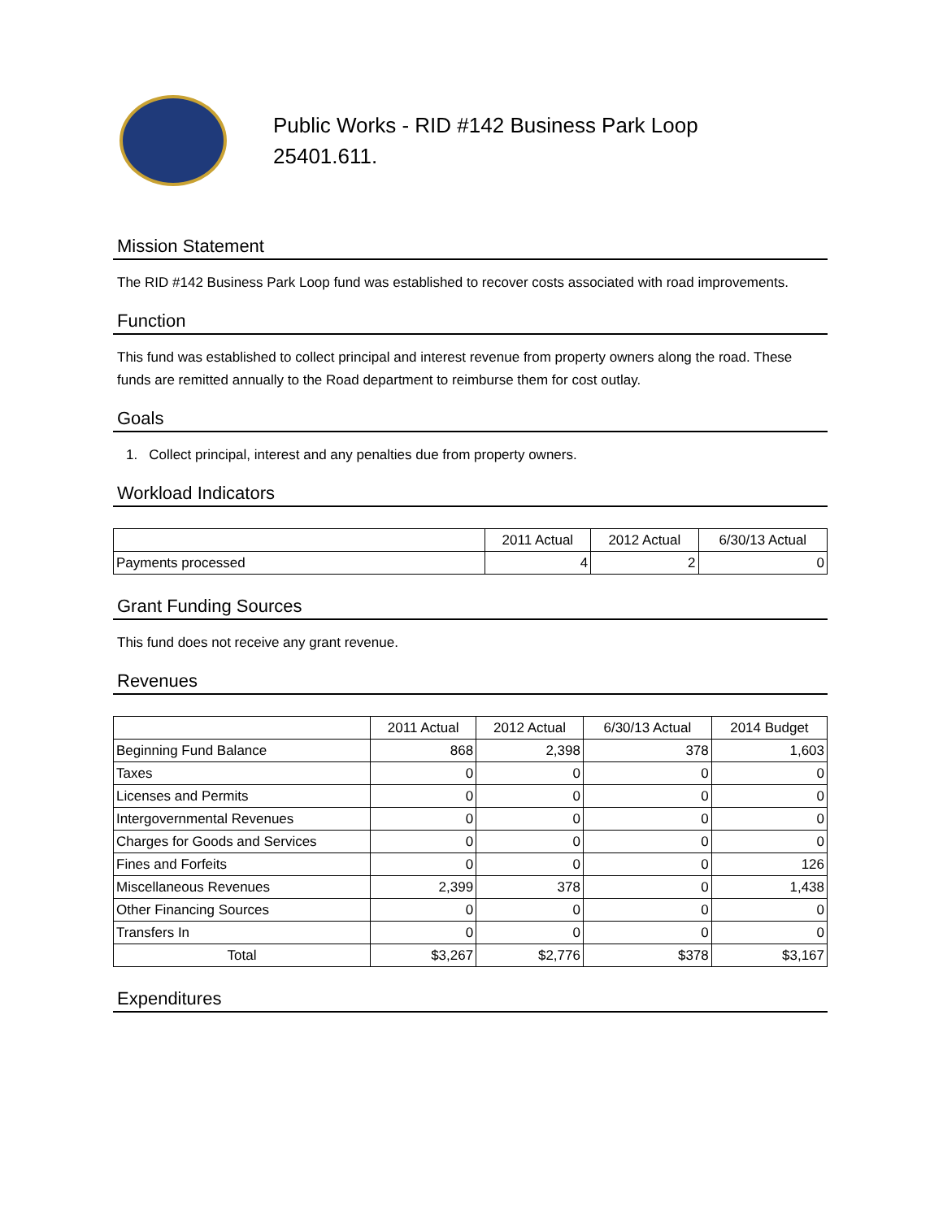Public Works - RID #142 Business Park Loop
25401.611.
Mission Statement
The RID #142 Business Park Loop fund was established to recover costs associated with road improvements.
Function
This fund was established to collect principal and interest revenue from property owners along the road. These funds are remitted annually to the Road department to reimburse them for cost outlay.
Goals
1. Collect principal, interest and any penalties due from property owners.
Workload Indicators
| | 2011 Actual | 2012 Actual | 6/30/13 Actual |
| --- | --- | --- | --- |
| Payments processed | 4 | 2 | 0 |
Grant Funding Sources
This fund does not receive any grant revenue.
Revenues
| | 2011 Actual | 2012 Actual | 6/30/13 Actual | 2014 Budget |
| --- | --- | --- | --- | --- |
| Beginning Fund Balance | 868 | 2,398 | 378 | 1,603 |
| Taxes | 0 | 0 | 0 | 0 |
| Licenses and Permits | 0 | 0 | 0 | 0 |
| Intergovernmental Revenues | 0 | 0 | 0 | 0 |
| Charges for Goods and Services | 0 | 0 | 0 | 0 |
| Fines and Forfeits | 0 | 0 | 0 | 126 |
| Miscellaneous Revenues | 2,399 | 378 | 0 | 1,438 |
| Other Financing Sources | 0 | 0 | 0 | 0 |
| Transfers In | 0 | 0 | 0 | 0 |
| Total | $3,267 | $2,776 | $378 | $3,167 |
Expenditures